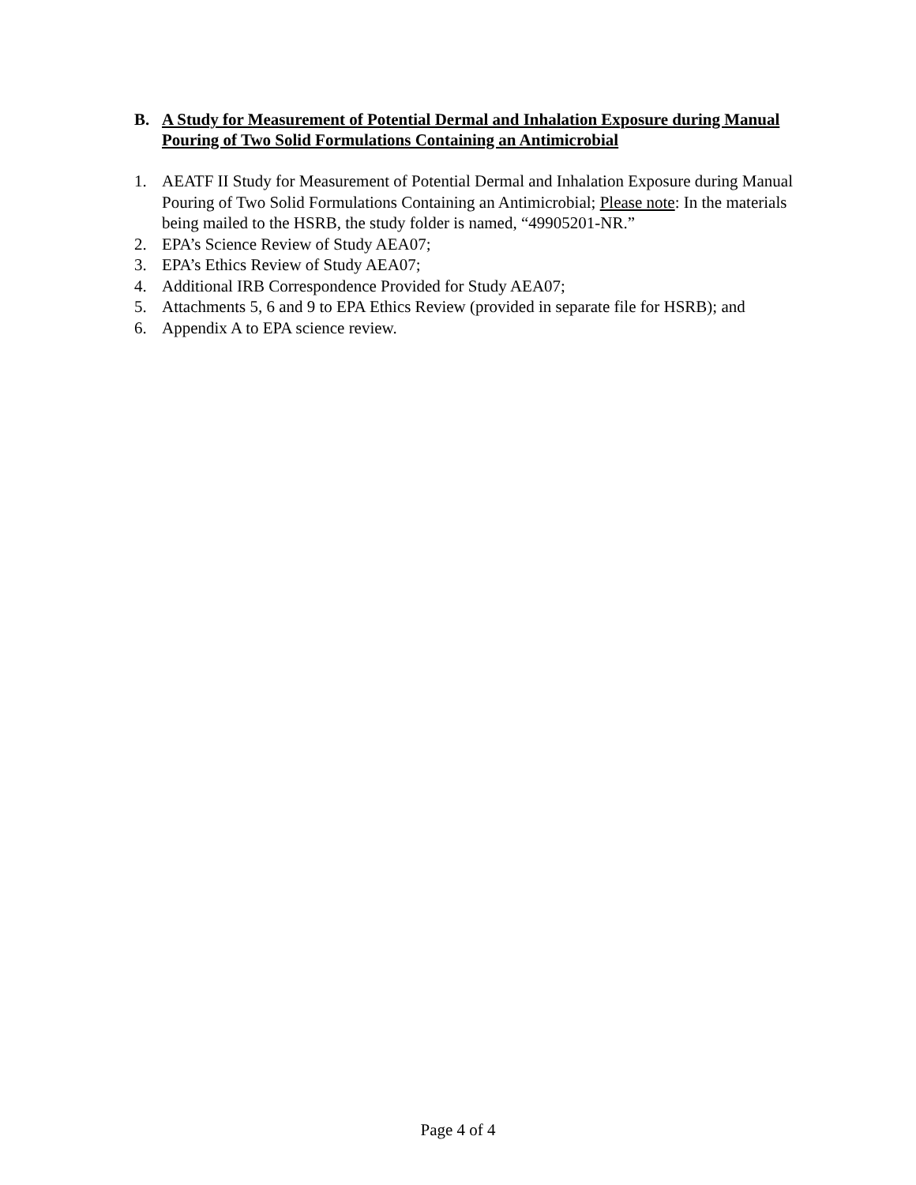B. A Study for Measurement of Potential Dermal and Inhalation Exposure during Manual Pouring of Two Solid Formulations Containing an Antimicrobial
1. AEATF II Study for Measurement of Potential Dermal and Inhalation Exposure during Manual Pouring of Two Solid Formulations Containing an Antimicrobial; Please note: In the materials being mailed to the HSRB, the study folder is named, “49905201-NR.”
2. EPA’s Science Review of Study AEA07;
3. EPA’s Ethics Review of Study AEA07;
4. Additional IRB Correspondence Provided for Study AEA07;
5. Attachments 5, 6 and 9 to EPA Ethics Review (provided in separate file for HSRB); and
6. Appendix A to EPA science review.
Page 4 of 4